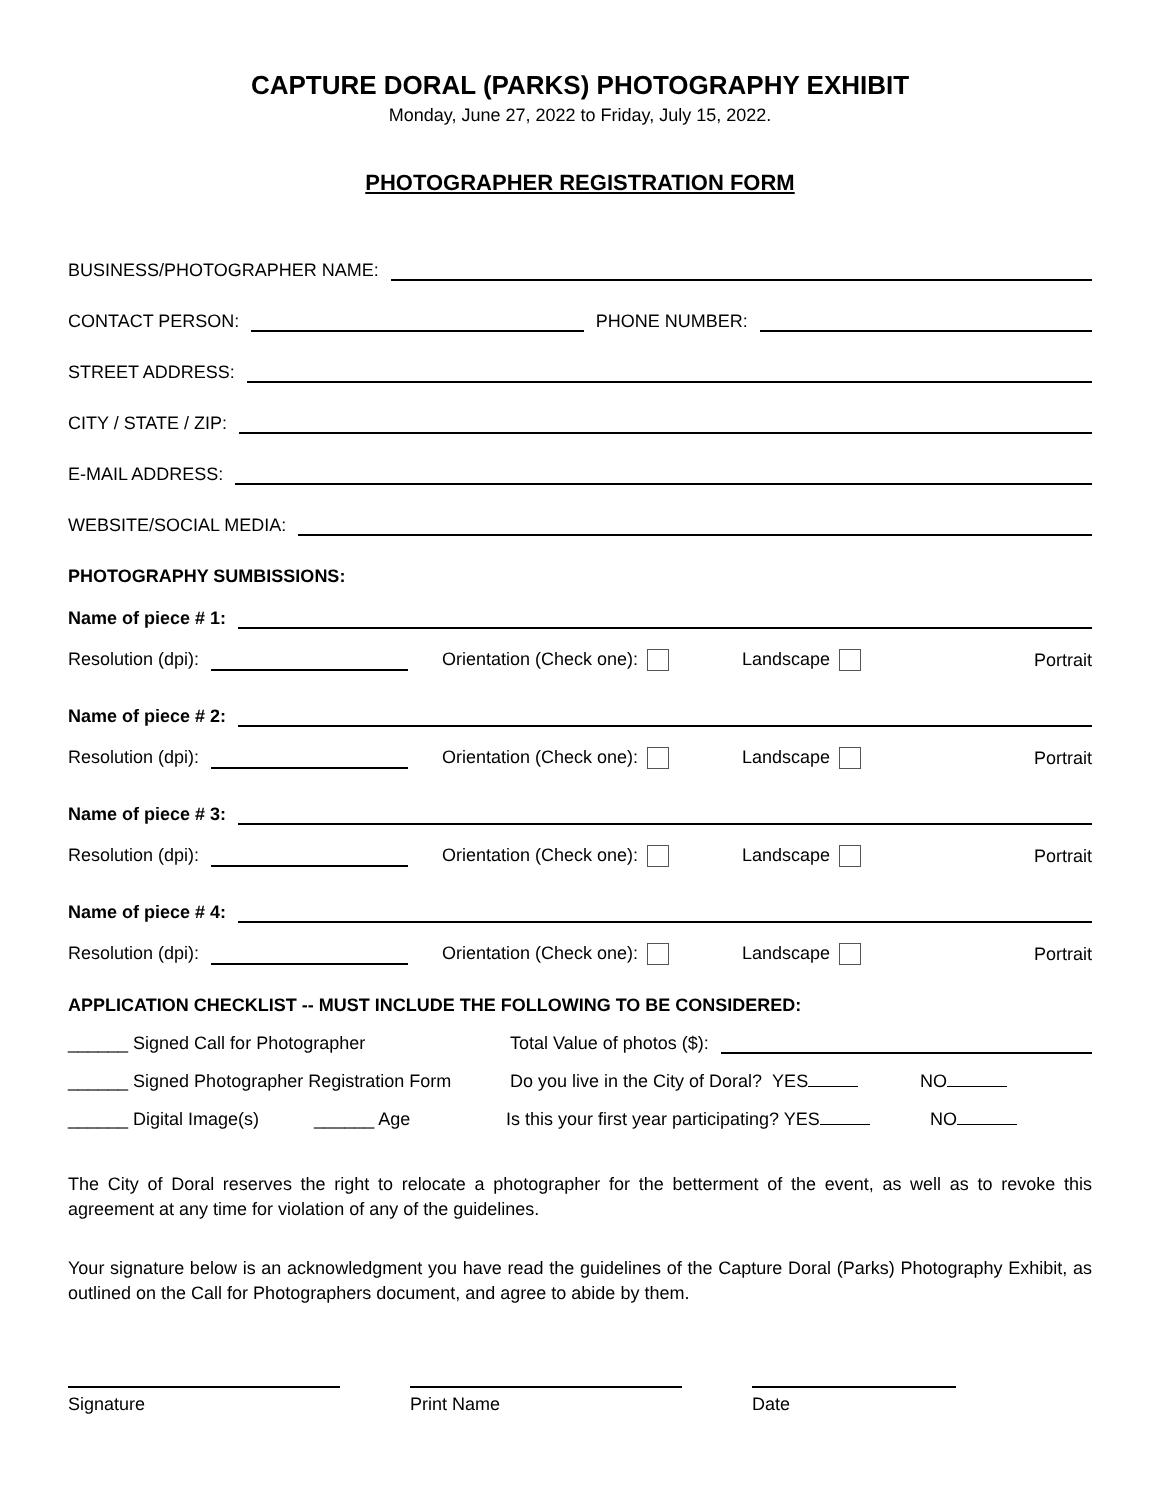CAPTURE DORAL (PARKS) PHOTOGRAPHY EXHIBIT
Monday, June 27, 2022 to Friday, July 15, 2022.
PHOTOGRAPHER REGISTRATION FORM
BUSINESS/PHOTOGRAPHER NAME:
CONTACT PERSON: PHONE NUMBER:
STREET ADDRESS:
CITY / STATE / ZIP:
E-MAIL ADDRESS:
WEBSITE/SOCIAL MEDIA:
PHOTOGRAPHY SUMBISSIONS:
Name of piece # 1:
Resolution (dpi): Orientation (Check one): Landscape Portrait
Name of piece # 2:
Resolution (dpi): Orientation (Check one): Landscape Portrait
Name of piece # 3:
Resolution (dpi): Orientation (Check one): Landscape Portrait
Name of piece # 4:
Resolution (dpi): Orientation (Check one): Landscape Portrait
APPLICATION CHECKLIST -- MUST INCLUDE THE FOLLOWING TO BE CONSIDERED:
______ Signed Call for Photographer Total Value of photos ($):
______ Signed Photographer Registration Form Do you live in the City of Doral? YES NO
______ Digital Image(s) ______ Age Is this your first year participating? YES NO
The City of Doral reserves the right to relocate a photographer for the betterment of the event, as well as to revoke this agreement at any time for violation of any of the guidelines.
Your signature below is an acknowledgment you have read the guidelines of the Capture Doral (Parks) Photography Exhibit, as outlined on the Call for Photographers document, and agree to abide by them.
Signature Print Name Date